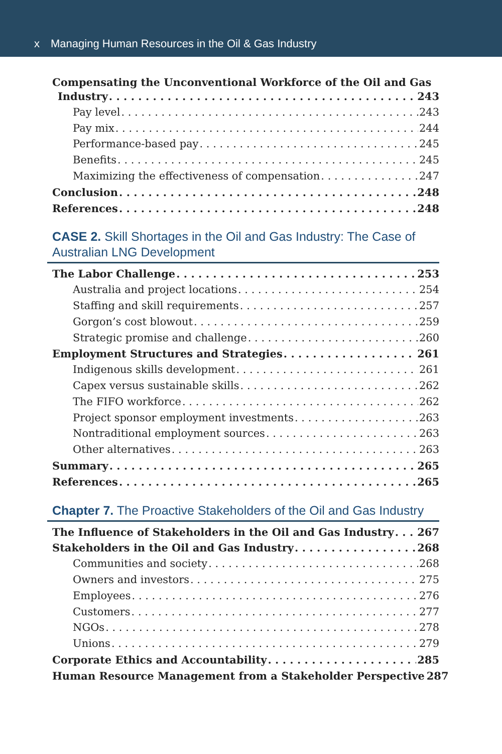x Managing Human Resources in the Oil & Gas Industry
Compensating the Unconventional Workforce of the Oil and Gas
Industry 243
Pay level 243
Pay mix 244
Performance-based pay 245
Benefits 245
Maximizing the effectiveness of compensation 247
Conclusion 248
References 248
CASE 2. Skill Shortages in the Oil and Gas Industry: The Case of Australian LNG Development
The Labor Challenge 253
Australia and project locations 254
Staffing and skill requirements 257
Gorgon’s cost blowout 259
Strategic promise and challenge 260
Employment Structures and Strategies 261
Indigenous skills development 261
Capex versus sustainable skills 262
The FIFO workforce 262
Project sponsor employment investments 263
Nontraditional employment sources 263
Other alternatives 263
Summary 265
References 265
Chapter 7. The Proactive Stakeholders of the Oil and Gas Industry
The Influence of Stakeholders in the Oil and Gas Industry 267
Stakeholders in the Oil and Gas Industry 268
Communities and society 268
Owners and investors 275
Employees 276
Customers 277
NGOs 278
Unions 279
Corporate Ethics and Accountability 285
Human Resource Management from a Stakeholder Perspective 287